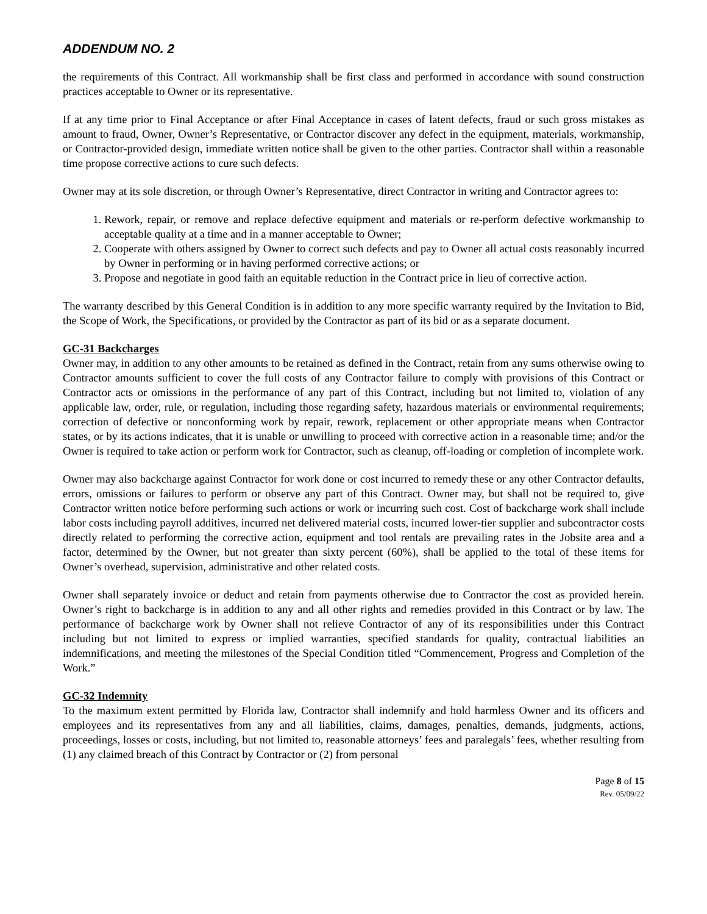ADDENDUM NO. 2
the requirements of this Contract. All workmanship shall be first class and performed in accordance with sound construction practices acceptable to Owner or its representative.
If at any time prior to Final Acceptance or after Final Acceptance in cases of latent defects, fraud or such gross mistakes as amount to fraud, Owner, Owner’s Representative, or Contractor discover any defect in the equipment, materials, workmanship, or Contractor-provided design, immediate written notice shall be given to the other parties. Contractor shall within a reasonable time propose corrective actions to cure such defects.
Owner may at its sole discretion, or through Owner’s Representative, direct Contractor in writing and Contractor agrees to:
1. Rework, repair, or remove and replace defective equipment and materials or re-perform defective workmanship to acceptable quality at a time and in a manner acceptable to Owner;
2. Cooperate with others assigned by Owner to correct such defects and pay to Owner all actual costs reasonably incurred by Owner in performing or in having performed corrective actions; or
3. Propose and negotiate in good faith an equitable reduction in the Contract price in lieu of corrective action.
The warranty described by this General Condition is in addition to any more specific warranty required by the Invitation to Bid, the Scope of Work, the Specifications, or provided by the Contractor as part of its bid or as a separate document.
GC-31 Backcharges
Owner may, in addition to any other amounts to be retained as defined in the Contract, retain from any sums otherwise owing to Contractor amounts sufficient to cover the full costs of any Contractor failure to comply with provisions of this Contract or Contractor acts or omissions in the performance of any part of this Contract, including but not limited to, violation of any applicable law, order, rule, or regulation, including those regarding safety, hazardous materials or environmental requirements; correction of defective or nonconforming work by repair, rework, replacement or other appropriate means when Contractor states, or by its actions indicates, that it is unable or unwilling to proceed with corrective action in a reasonable time; and/or the Owner is required to take action or perform work for Contractor, such as cleanup, off-loading or completion of incomplete work.
Owner may also backcharge against Contractor for work done or cost incurred to remedy these or any other Contractor defaults, errors, omissions or failures to perform or observe any part of this Contract. Owner may, but shall not be required to, give Contractor written notice before performing such actions or work or incurring such cost. Cost of backcharge work shall include labor costs including payroll additives, incurred net delivered material costs, incurred lower-tier supplier and subcontractor costs directly related to performing the corrective action, equipment and tool rentals are prevailing rates in the Jobsite area and a factor, determined by the Owner, but not greater than sixty percent (60%), shall be applied to the total of these items for Owner’s overhead, supervision, administrative and other related costs.
Owner shall separately invoice or deduct and retain from payments otherwise due to Contractor the cost as provided herein. Owner’s right to backcharge is in addition to any and all other rights and remedies provided in this Contract or by law. The performance of backcharge work by Owner shall not relieve Contractor of any of its responsibilities under this Contract including but not limited to express or implied warranties, specified standards for quality, contractual liabilities an indemnifications, and meeting the milestones of the Special Condition titled “Commencement, Progress and Completion of the Work.”
GC-32 Indemnity
To the maximum extent permitted by Florida law, Contractor shall indemnify and hold harmless Owner and its officers and employees and its representatives from any and all liabilities, claims, damages, penalties, demands, judgments, actions, proceedings, losses or costs, including, but not limited to, reasonable attorneys’ fees and paralegals’ fees, whether resulting from (1) any claimed breach of this Contract by Contractor or (2) from personal
Page 8 of 15
Rev. 05/09/22